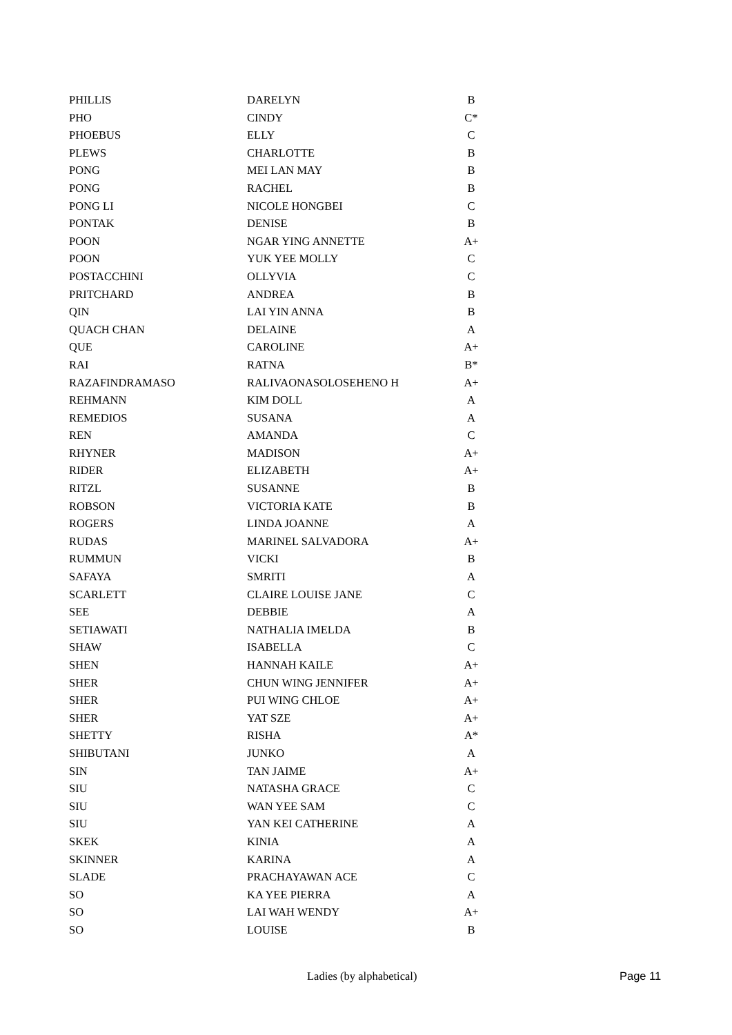| PHILLIS | DARELYN | B |
| PHO | CINDY | C* |
| PHOEBUS | ELLY | C |
| PLEWS | CHARLOTTE | B |
| PONG | MEI LAN MAY | B |
| PONG | RACHEL | B |
| PONG LI | NICOLE HONGBEI | C |
| PONTAK | DENISE | B |
| POON | NGAR YING ANNETTE | A+ |
| POON | YUK YEE MOLLY | C |
| POSTACCHINI | OLLYVIA | C |
| PRITCHARD | ANDREA | B |
| QIN | LAI YIN ANNA | B |
| QUACH CHAN | DELAINE | A |
| QUE | CAROLINE | A+ |
| RAI | RATNA | B* |
| RAZAFINDRAMASO | RALIVAONASOLOSEHENO H | A+ |
| REHMANN | KIM DOLL | A |
| REMEDIOS | SUSANA | A |
| REN | AMANDA | C |
| RHYNER | MADISON | A+ |
| RIDER | ELIZABETH | A+ |
| RITZL | SUSANNE | B |
| ROBSON | VICTORIA KATE | B |
| ROGERS | LINDA JOANNE | A |
| RUDAS | MARINEL SALVADORA | A+ |
| RUMMUN | VICKI | B |
| SAFAYA | SMRITI | A |
| SCARLETT | CLAIRE LOUISE JANE | C |
| SEE | DEBBIE | A |
| SETIAWATI | NATHALIA IMELDA | B |
| SHAW | ISABELLA | C |
| SHEN | HANNAH KAILE | A+ |
| SHER | CHUN WING JENNIFER | A+ |
| SHER | PUI WING CHLOE | A+ |
| SHER | YAT SZE | A+ |
| SHETTY | RISHA | A* |
| SHIBUTANI | JUNKO | A |
| SIN | TAN JAIME | A+ |
| SIU | NATASHA GRACE | C |
| SIU | WAN YEE SAM | C |
| SIU | YAN KEI CATHERINE | A |
| SKEK | KINIA | A |
| SKINNER | KARINA | A |
| SLADE | PRACHAYAWAN ACE | C |
| SO | KA YEE PIERRA | A |
| SO | LAI WAH WENDY | A+ |
| SO | LOUISE | B |
Ladies (by alphabetical) Page 11